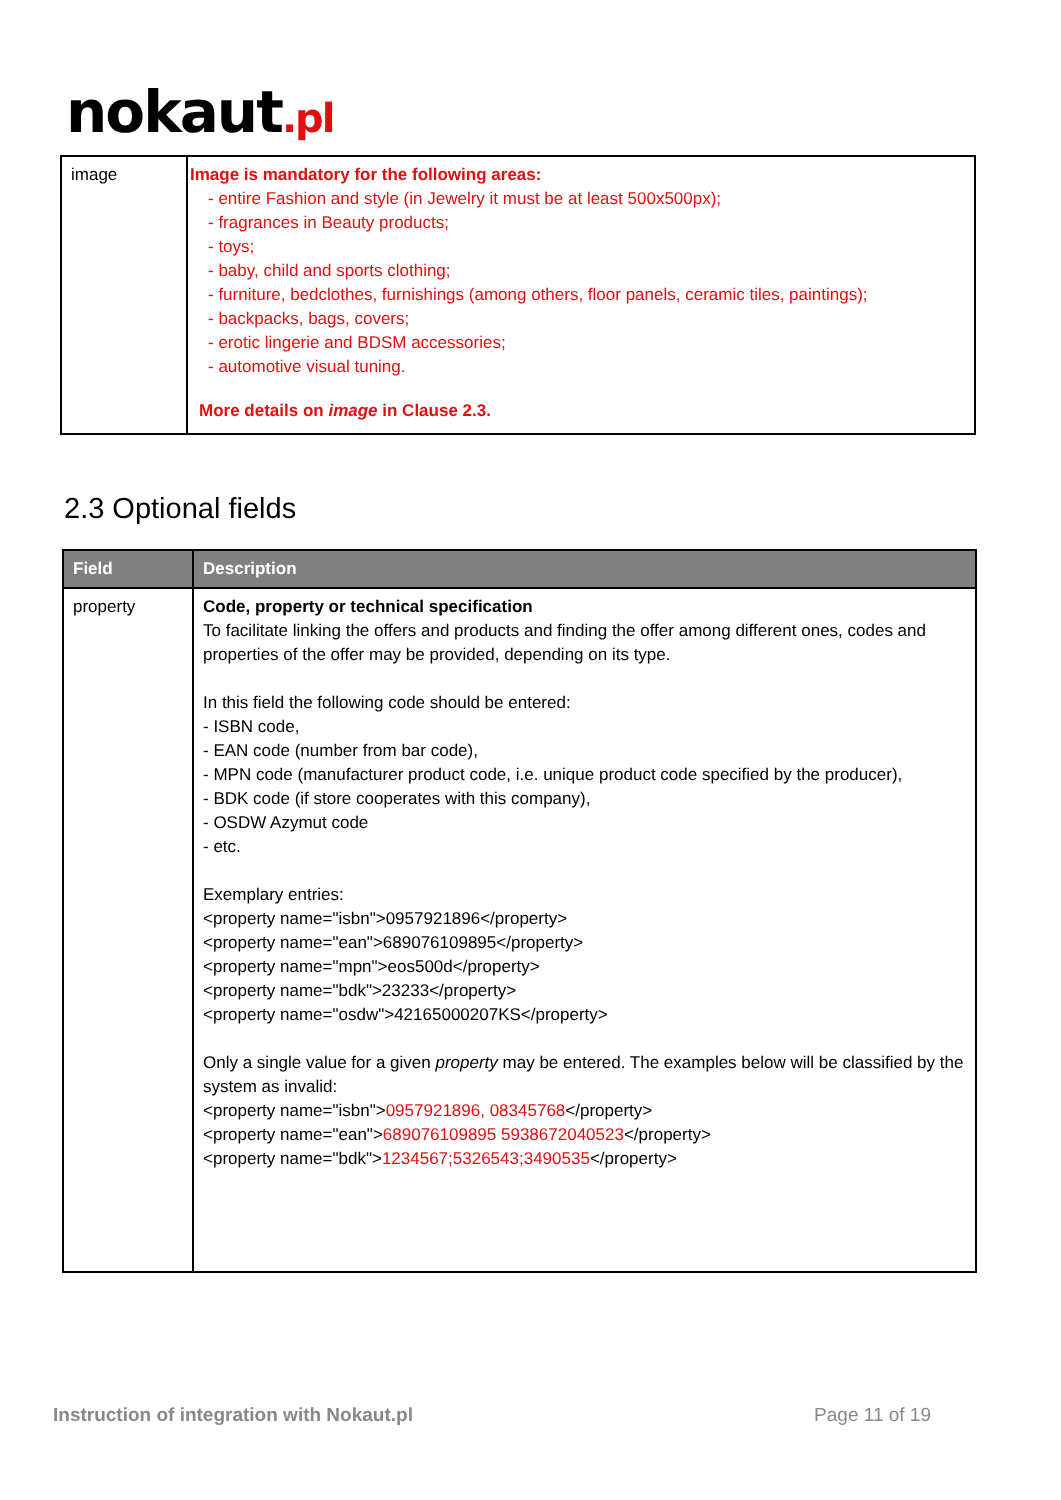nokaut.pl
| image | Image is mandatory for the following areas: - entire Fashion and style (in Jewelry it must be at least 500x500px); - fragrances in Beauty products; - toys; - baby, child and sports clothing; - furniture, bedclothes, furnishings (among others, floor panels, ceramic tiles, paintings); - backpacks, bags, covers; - erotic lingerie and BDSM accessories; - automotive visual tuning. More details on image in Clause 2.3. |
2.3 Optional fields
| Field | Description |
| --- | --- |
| property | Code, property or technical specification To facilitate linking the offers and products and finding the offer among different ones, codes and properties of the offer may be provided, depending on its type. In this field the following code should be entered: - ISBN code, - EAN code (number from bar code), - MPN code (manufacturer product code, i.e. unique product code specified by the producer), - BDK code (if store cooperates with this company), - OSDW Azymut code - etc. Exemplary entries: <property name="isbn">0957921896</property> <property name="ean">689076109895</property> <property name="mpn">eos500d</property> <property name="bdk">23233</property> <property name="osdw">42165000207KS</property> Only a single value for a given property may be entered. The examples below will be classified by the system as invalid: <property name="isbn"> 0957921896, 08345768 </property> <property name="ean"> 689076109895 5938672040523 </property> <property name="bdk"> 1234567;5326543;3490535 </property> |
Instruction of integration with Nokaut.pl Page 11 of 19